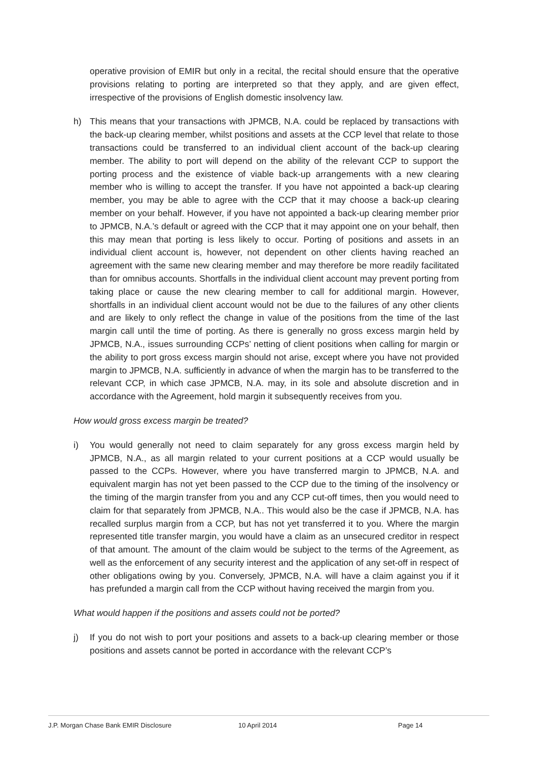operative provision of EMIR but only in a recital, the recital should ensure that the operative provisions relating to porting are interpreted so that they apply, and are given effect, irrespective of the provisions of English domestic insolvency law.
h) This means that your transactions with JPMCB, N.A. could be replaced by transactions with the back-up clearing member, whilst positions and assets at the CCP level that relate to those transactions could be transferred to an individual client account of the back-up clearing member. The ability to port will depend on the ability of the relevant CCP to support the porting process and the existence of viable back-up arrangements with a new clearing member who is willing to accept the transfer. If you have not appointed a back-up clearing member, you may be able to agree with the CCP that it may choose a back-up clearing member on your behalf. However, if you have not appointed a back-up clearing member prior to JPMCB, N.A.’s default or agreed with the CCP that it may appoint one on your behalf, then this may mean that porting is less likely to occur. Porting of positions and assets in an individual client account is, however, not dependent on other clients having reached an agreement with the same new clearing member and may therefore be more readily facilitated than for omnibus accounts. Shortfalls in the individual client account may prevent porting from taking place or cause the new clearing member to call for additional margin. However, shortfalls in an individual client account would not be due to the failures of any other clients and are likely to only reflect the change in value of the positions from the time of the last margin call until the time of porting. As there is generally no gross excess margin held by JPMCB, N.A., issues surrounding CCPs’ netting of client positions when calling for margin or the ability to port gross excess margin should not arise, except where you have not provided margin to JPMCB, N.A. sufficiently in advance of when the margin has to be transferred to the relevant CCP, in which case JPMCB, N.A. may, in its sole and absolute discretion and in accordance with the Agreement, hold margin it subsequently receives from you.
How would gross excess margin be treated?
i) You would generally not need to claim separately for any gross excess margin held by JPMCB, N.A., as all margin related to your current positions at a CCP would usually be passed to the CCPs. However, where you have transferred margin to JPMCB, N.A. and equivalent margin has not yet been passed to the CCP due to the timing of the insolvency or the timing of the margin transfer from you and any CCP cut-off times, then you would need to claim for that separately from JPMCB, N.A.. This would also be the case if JPMCB, N.A. has recalled surplus margin from a CCP, but has not yet transferred it to you. Where the margin represented title transfer margin, you would have a claim as an unsecured creditor in respect of that amount. The amount of the claim would be subject to the terms of the Agreement, as well as the enforcement of any security interest and the application of any set-off in respect of other obligations owing by you. Conversely, JPMCB, N.A. will have a claim against you if it has prefunded a margin call from the CCP without having received the margin from you.
What would happen if the positions and assets could not be ported?
j) If you do not wish to port your positions and assets to a back-up clearing member or those positions and assets cannot be ported in accordance with the relevant CCP’s
J.P. Morgan Chase Bank EMIR Disclosure 10 April 2014 Page 14